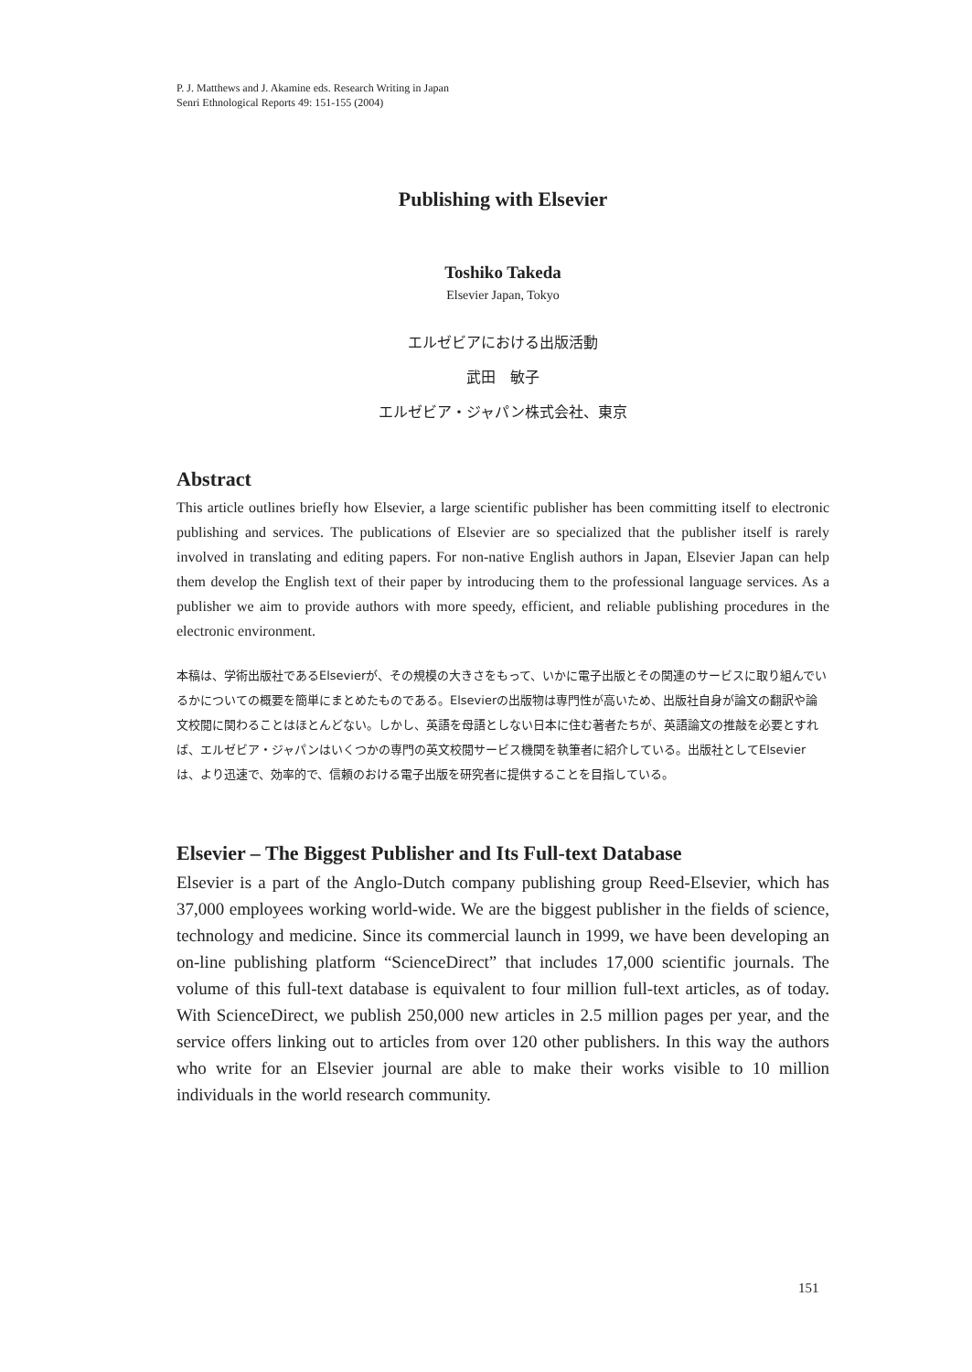P. J. Matthews and J. Akamine eds. Research Writing in Japan
Senri Ethnological Reports 49: 151-155 (2004)
Publishing with Elsevier
Toshiko Takeda
Elsevier Japan, Tokyo
エルゼビアにおける出版活動
武田　敏子
エルゼビア・ジャパン株式会社、東京
Abstract
This article outlines briefly how Elsevier, a large scientific publisher has been committing itself to electronic publishing and services. The publications of Elsevier are so specialized that the publisher itself is rarely involved in translating and editing papers. For non-native English authors in Japan, Elsevier Japan can help them develop the English text of their paper by introducing them to the professional language services. As a publisher we aim to provide authors with more speedy, efficient, and reliable publishing procedures in the electronic environment.
本稿は、学術出版社であるElsevierが、その規模の大きさをもって、いかに電子出版とその関連のサービスに取り組んでいるかについての概要を簡単にまとめたものである。Elsevierの出版物は専門性が高いため、出版社自身が論文の翻訳や論文校閲に関わることはほとんどない。しかし、英語を母語としない日本に住む著者たちが、英語論文の推敲を必要とすれば、エルゼビア・ジャパンはいくつかの専門の英文校閲サービス機関を執筆者に紹介している。出版社としてElsevierは、より迅速で、効率的で、信頼のおける電子出版を研究者に提供することを目指している。
Elsevier – The Biggest Publisher and Its Full-text Database
Elsevier is a part of the Anglo-Dutch company publishing group Reed-Elsevier, which has 37,000 employees working world-wide. We are the biggest publisher in the fields of science, technology and medicine. Since its commercial launch in 1999, we have been developing an on-line publishing platform “ScienceDirect” that includes 17,000 scientific journals. The volume of this full-text database is equivalent to four million full-text articles, as of today. With ScienceDirect, we publish 250,000 new articles in 2.5 million pages per year, and the service offers linking out to articles from over 120 other publishers. In this way the authors who write for an Elsevier journal are able to make their works visible to 10 million individuals in the world research community.
151